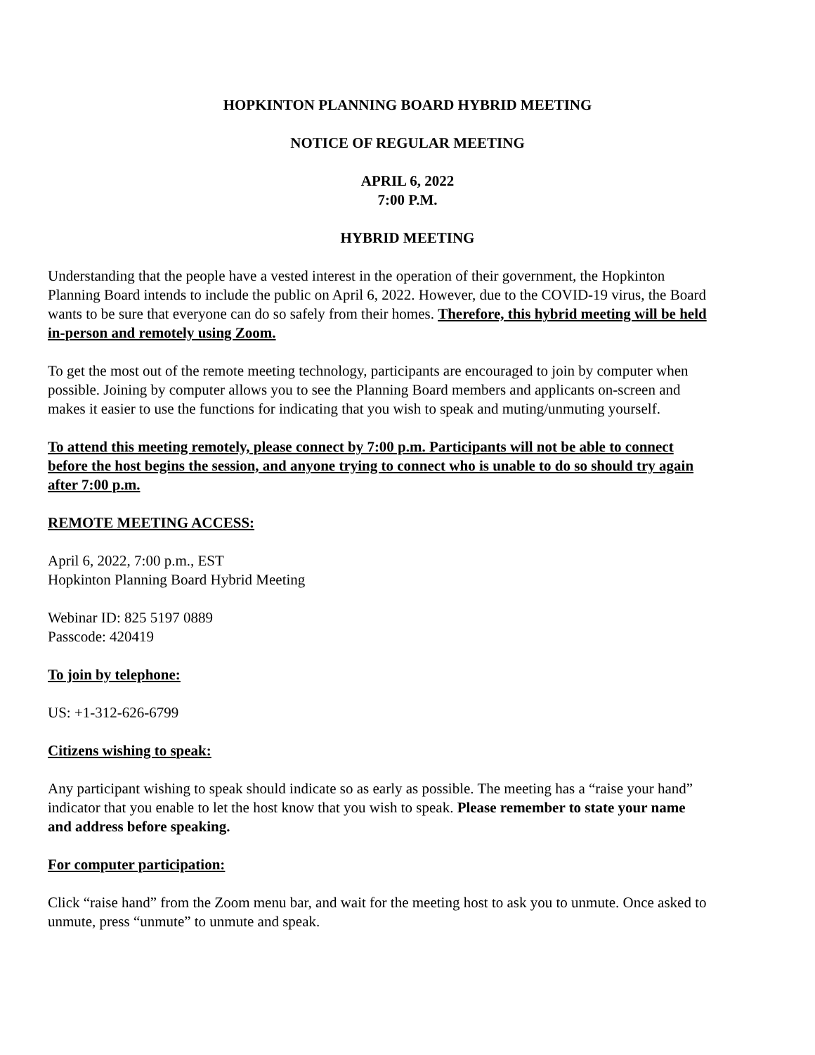HOPKINTON PLANNING BOARD HYBRID MEETING
NOTICE OF REGULAR MEETING
APRIL 6, 2022
7:00 P.M.
HYBRID MEETING
Understanding that the people have a vested interest in the operation of their government, the Hopkinton Planning Board intends to include the public on April 6, 2022. However, due to the COVID-19 virus, the Board wants to be sure that everyone can do so safely from their homes. Therefore, this hybrid meeting will be held in-person and remotely using Zoom.
To get the most out of the remote meeting technology, participants are encouraged to join by computer when possible. Joining by computer allows you to see the Planning Board members and applicants on-screen and makes it easier to use the functions for indicating that you wish to speak and muting/unmuting yourself.
To attend this meeting remotely, please connect by 7:00 p.m. Participants will not be able to connect before the host begins the session, and anyone trying to connect who is unable to do so should try again after 7:00 p.m.
REMOTE MEETING ACCESS:
April 6, 2022, 7:00 p.m., EST
Hopkinton Planning Board Hybrid Meeting
Webinar ID: 825 5197 0889
Passcode: 420419
To join by telephone:
US: +1-312-626-6799
Citizens wishing to speak:
Any participant wishing to speak should indicate so as early as possible. The meeting has a “raise your hand” indicator that you enable to let the host know that you wish to speak. Please remember to state your name and address before speaking.
For computer participation:
Click “raise hand” from the Zoom menu bar, and wait for the meeting host to ask you to unmute. Once asked to unmute, press “unmute” to unmute and speak.